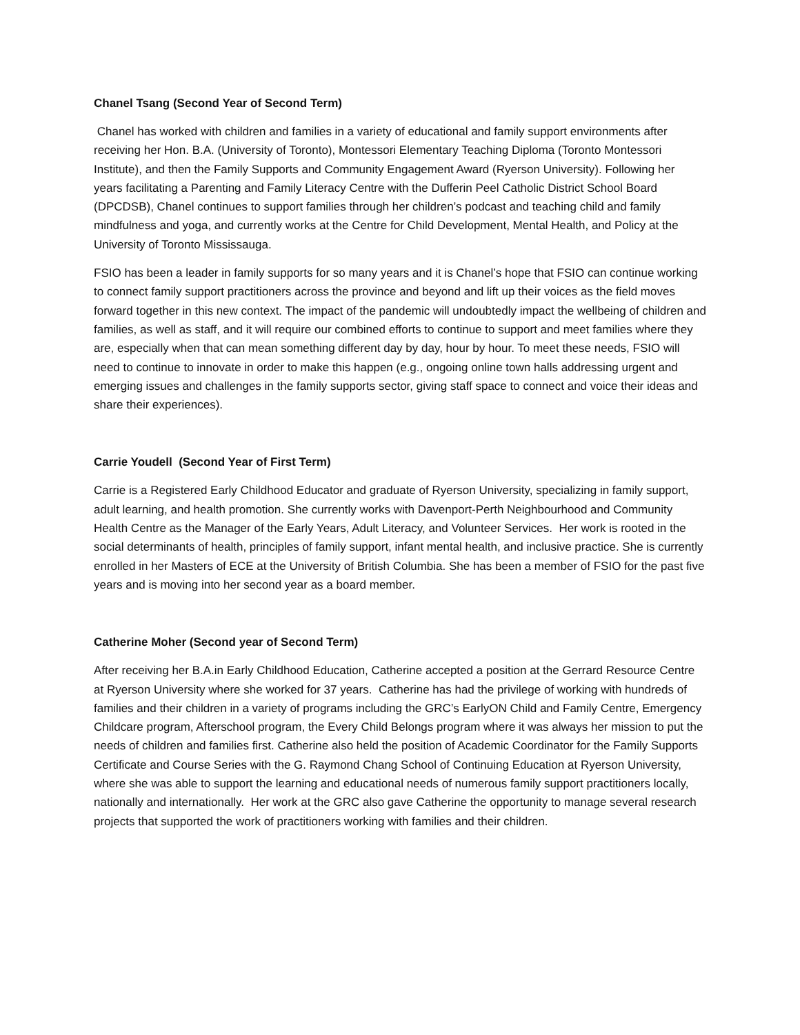Chanel Tsang (Second Year of Second Term)
Chanel has worked with children and families in a variety of educational and family support environments after receiving her Hon. B.A. (University of Toronto), Montessori Elementary Teaching Diploma (Toronto Montessori Institute), and then the Family Supports and Community Engagement Award (Ryerson University). Following her years facilitating a Parenting and Family Literacy Centre with the Dufferin Peel Catholic District School Board (DPCDSB), Chanel continues to support families through her children’s podcast and teaching child and family mindfulness and yoga, and currently works at the Centre for Child Development, Mental Health, and Policy at the University of Toronto Mississauga.
FSIO has been a leader in family supports for so many years and it is Chanel’s hope that FSIO can continue working to connect family support practitioners across the province and beyond and lift up their voices as the field moves forward together in this new context. The impact of the pandemic will undoubtedly impact the wellbeing of children and families, as well as staff, and it will require our combined efforts to continue to support and meet families where they are, especially when that can mean something different day by day, hour by hour. To meet these needs, FSIO will need to continue to innovate in order to make this happen (e.g., ongoing online town halls addressing urgent and emerging issues and challenges in the family supports sector, giving staff space to connect and voice their ideas and share their experiences).
Carrie Youdell (Second Year of First Term)
Carrie is a Registered Early Childhood Educator and graduate of Ryerson University, specializing in family support, adult learning, and health promotion. She currently works with Davenport-Perth Neighbourhood and Community Health Centre as the Manager of the Early Years, Adult Literacy, and Volunteer Services. Her work is rooted in the social determinants of health, principles of family support, infant mental health, and inclusive practice. She is currently enrolled in her Masters of ECE at the University of British Columbia. She has been a member of FSIO for the past five years and is moving into her second year as a board member.
Catherine Moher (Second year of Second Term)
After receiving her B.A.in Early Childhood Education, Catherine accepted a position at the Gerrard Resource Centre at Ryerson University where she worked for 37 years. Catherine has had the privilege of working with hundreds of families and their children in a variety of programs including the GRC’s EarlyON Child and Family Centre, Emergency Childcare program, Afterschool program, the Every Child Belongs program where it was always her mission to put the needs of children and families first. Catherine also held the position of Academic Coordinator for the Family Supports Certificate and Course Series with the G. Raymond Chang School of Continuing Education at Ryerson University, where she was able to support the learning and educational needs of numerous family support practitioners locally, nationally and internationally. Her work at the GRC also gave Catherine the opportunity to manage several research projects that supported the work of practitioners working with families and their children.